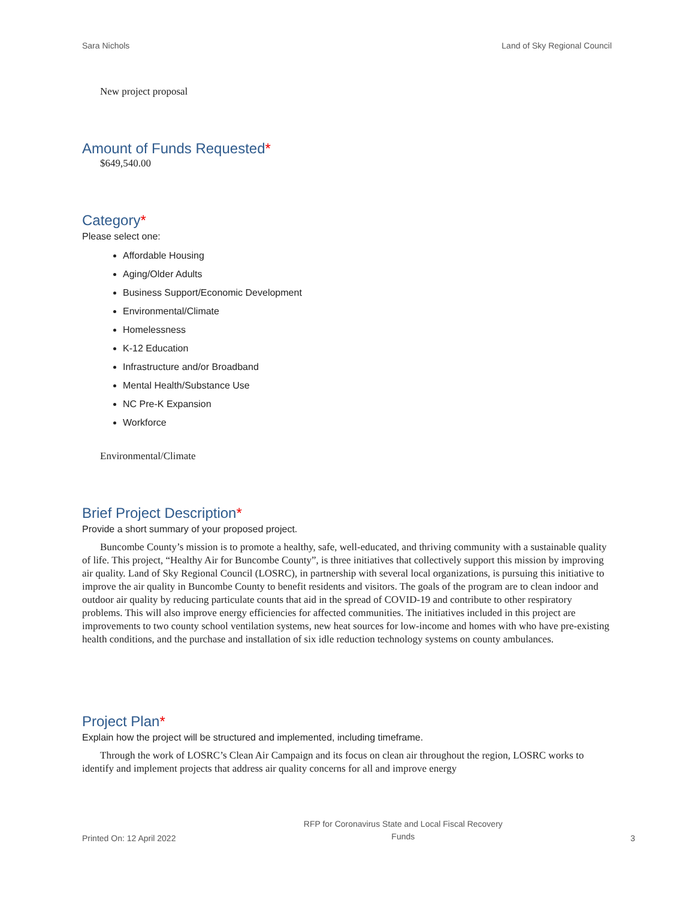Sara Nichols Land of Sky Regional Council
New project proposal
Amount of Funds Requested*
$649,540.00
Category*
Please select one:
Affordable Housing
Aging/Older Adults
Business Support/Economic Development
Environmental/Climate
Homelessness
K-12 Education
Infrastructure and/or Broadband
Mental Health/Substance Use
NC Pre-K Expansion
Workforce
Environmental/Climate
Brief Project Description*
Provide a short summary of your proposed project.
Buncombe County’s mission is to promote a healthy, safe, well-educated, and thriving community with a sustainable quality of life. This project, “Healthy Air for Buncombe County”, is three initiatives that collectively support this mission by improving air quality. Land of Sky Regional Council (LOSRC), in partnership with several local organizations, is pursuing this initiative to improve the air quality in Buncombe County to benefit residents and visitors. The goals of the program are to clean indoor and outdoor air quality by reducing particulate counts that aid in the spread of COVID-19 and contribute to other respiratory problems. This will also improve energy efficiencies for affected communities. The initiatives included in this project are improvements to two county school ventilation systems, new heat sources for low-income and homes with who have pre-existing health conditions, and the purchase and installation of six idle reduction technology systems on county ambulances.
Project Plan*
Explain how the project will be structured and implemented, including timeframe.
Through the work of LOSRC’s Clean Air Campaign and its focus on clean air throughout the region, LOSRC works to identify and implement projects that address air quality concerns for all and improve energy
Printed On: 12 April 2022 RFP for Coronavirus State and Local Fiscal Recovery
Funds 3